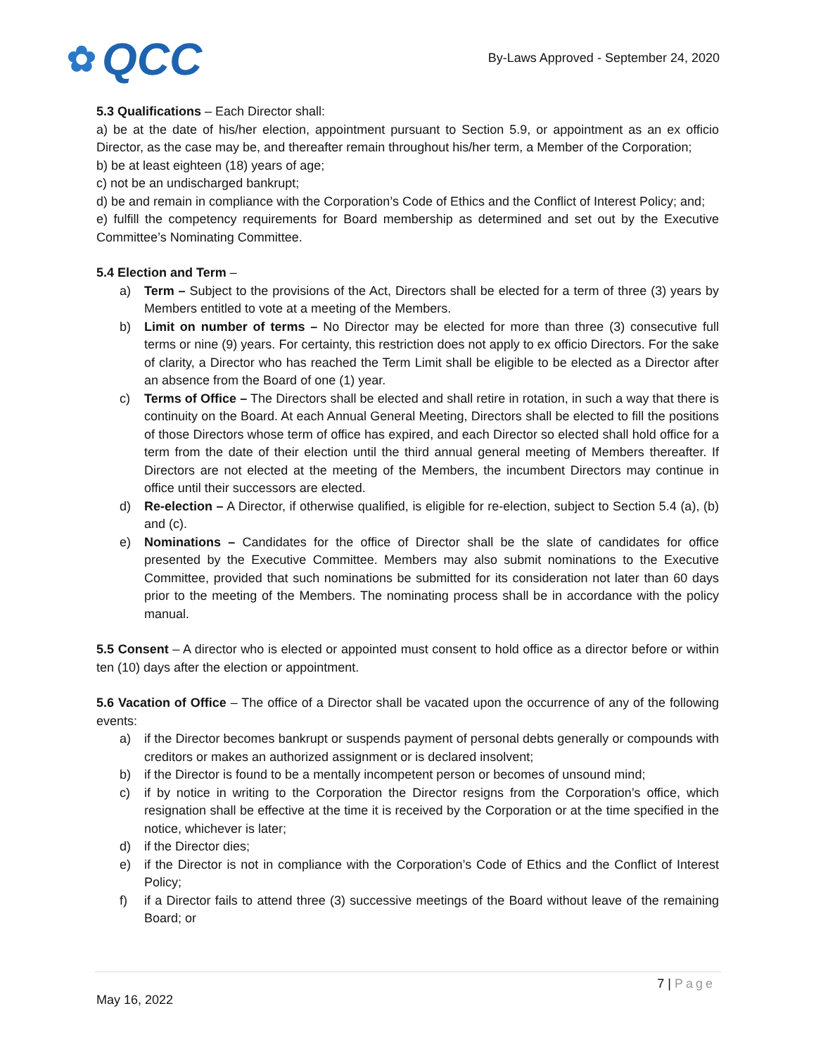✿ QCC
By-Laws Approved - September 24, 2020
5.3 Qualifications – Each Director shall:
a) be at the date of his/her election, appointment pursuant to Section 5.9, or appointment as an ex officio Director, as the case may be, and thereafter remain throughout his/her term, a Member of the Corporation;
b) be at least eighteen (18) years of age;
c) not be an undischarged bankrupt;
d) be and remain in compliance with the Corporation’s Code of Ethics and the Conflict of Interest Policy; and;
e) fulfill the competency requirements for Board membership as determined and set out by the Executive Committee’s Nominating Committee.
5.4 Election and Term –
a) Term – Subject to the provisions of the Act, Directors shall be elected for a term of three (3) years by Members entitled to vote at a meeting of the Members.
b) Limit on number of terms – No Director may be elected for more than three (3) consecutive full terms or nine (9) years. For certainty, this restriction does not apply to ex officio Directors. For the sake of clarity, a Director who has reached the Term Limit shall be eligible to be elected as a Director after an absence from the Board of one (1) year.
c) Terms of Office – The Directors shall be elected and shall retire in rotation, in such a way that there is continuity on the Board. At each Annual General Meeting, Directors shall be elected to fill the positions of those Directors whose term of office has expired, and each Director so elected shall hold office for a term from the date of their election until the third annual general meeting of Members thereafter. If Directors are not elected at the meeting of the Members, the incumbent Directors may continue in office until their successors are elected.
d) Re-election – A Director, if otherwise qualified, is eligible for re-election, subject to Section 5.4 (a), (b) and (c).
e) Nominations – Candidates for the office of Director shall be the slate of candidates for office presented by the Executive Committee. Members may also submit nominations to the Executive Committee, provided that such nominations be submitted for its consideration not later than 60 days prior to the meeting of the Members. The nominating process shall be in accordance with the policy manual.
5.5 Consent – A director who is elected or appointed must consent to hold office as a director before or within ten (10) days after the election or appointment.
5.6 Vacation of Office – The office of a Director shall be vacated upon the occurrence of any of the following events:
a) if the Director becomes bankrupt or suspends payment of personal debts generally or compounds with creditors or makes an authorized assignment or is declared insolvent;
b) if the Director is found to be a mentally incompetent person or becomes of unsound mind;
c) if by notice in writing to the Corporation the Director resigns from the Corporation’s office, which resignation shall be effective at the time it is received by the Corporation or at the time specified in the notice, whichever is later;
d) if the Director dies;
e) if the Director is not in compliance with the Corporation’s Code of Ethics and the Conflict of Interest Policy;
f) if a Director fails to attend three (3) successive meetings of the Board without leave of the remaining Board; or
7 | Page
May 16, 2022